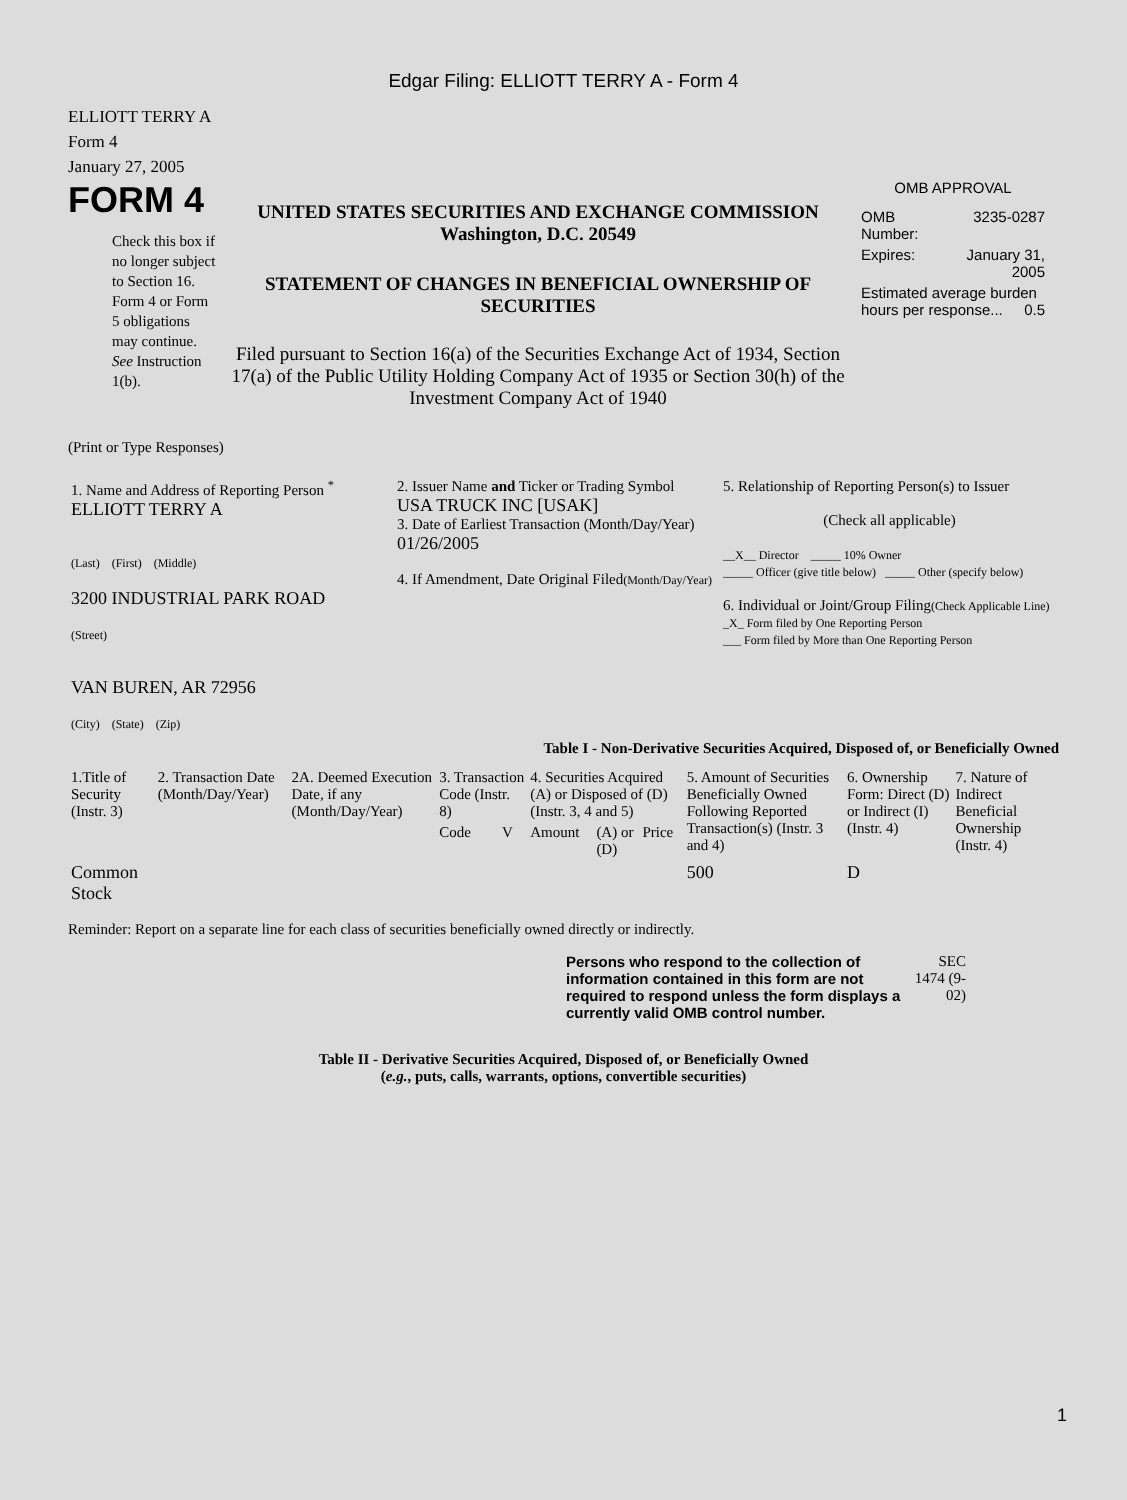Edgar Filing: ELLIOTT TERRY A - Form 4
ELLIOTT TERRY A
Form 4
January 27, 2005
FORM 4
Check this box if no longer subject to Section 16. Form 4 or Form 5 obligations may continue. See Instruction 1(b).
UNITED STATES SECURITIES AND EXCHANGE COMMISSION
Washington, D.C. 20549
STATEMENT OF CHANGES IN BENEFICIAL OWNERSHIP OF SECURITIES
Filed pursuant to Section 16(a) of the Securities Exchange Act of 1934, Section 17(a) of the Public Utility Holding Company Act of 1935 or Section 30(h) of the Investment Company Act of 1940
OMB APPROVAL
| OMB Number: | 3235-0287 |
| Expires: | January 31, 2005 |
| Estimated average burden hours per response... 0.5 | |
(Print or Type Responses)
| 1. Name and Address of Reporting Person <sup>*</sup> ELLIOTT TERRY A (Last) (First) (Middle) 3200 INDUSTRIAL PARK ROAD (Street) VAN BUREN, AR 72956 (City) (State) (Zip) | 2. Issuer Name and Ticker or Trading Symbol USA TRUCK INC [USAK] 3. Date of Earliest Transaction (Month/Day/Year) 01/26/2005 4. If Amendment, Date Original Filed (Month/Day/Year) | 5. Relationship of Reporting Person(s) to Issuer (Check all applicable) __X__ Director _____ 10% Owner _____ Officer (give title below) _____ Other (specify below) 6. Individual or Joint/Group Filing (Check Applicable Line) _X_ Form filed by One Reporting Person ___ Form filed by More than One Reporting Person |
Table I - Non-Derivative Securities Acquired, Disposed of, or Beneficially Owned
| 1.Title of Security (Instr. 3) | 2. Transaction Date (Month/Day/Year) | 2A. Deemed Execution Date, if any (Month/Day/Year) | 3. Transaction Code (Instr. 8) | | 4. Securities Acquired (A) or Disposed of (D) (Instr. 3, 4 and 5) | | | 5. Amount of Securities Beneficially Owned Following Reported Transaction(s) (Instr. 3 and 4) | 6. Ownership Form: Direct (D) or Indirect (I) (Instr. 4) | 7. Nature of Indirect Beneficial Ownership (Instr. 4) |
| --- | --- | --- | --- | --- | --- | --- | --- | --- | --- | --- |
| | | | Code | V | Amount | (A) or (D) | Price | | | |
| Common Stock | | | | | | | | 500 | D | |
Reminder: Report on a separate line for each class of securities beneficially owned directly or indirectly.
Persons who respond to the collection of information contained in this form are not required to respond unless the form displays a currently valid OMB control number.
SEC 1474 (9-02)
Table II - Derivative Securities Acquired, Disposed of, or Beneficially Owned
(e.g., puts, calls, warrants, options, convertible securities)
1